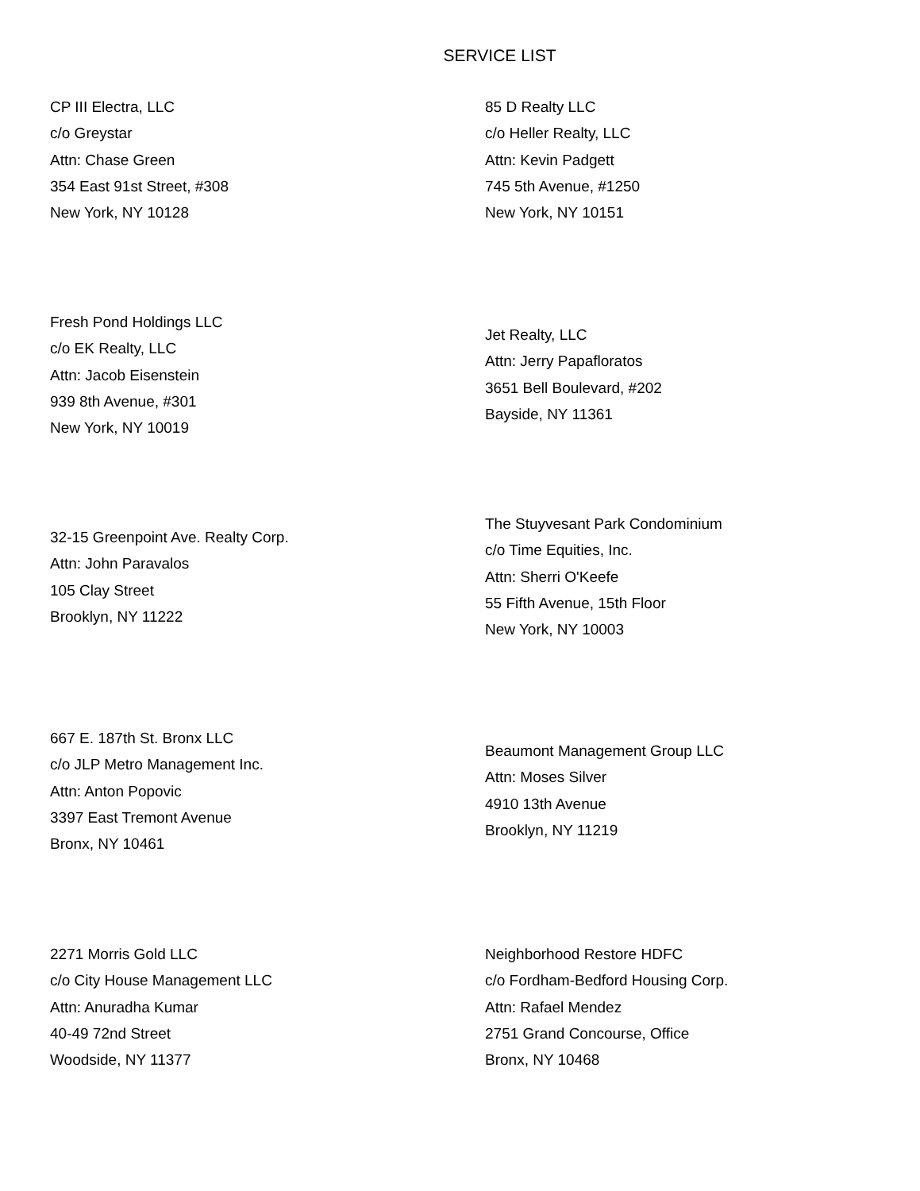SERVICE LIST
CP III Electra, LLC
c/o Greystar
Attn: Chase Green
354 East 91st Street, #308
New York, NY 10128
85 D Realty LLC
c/o Heller Realty, LLC
Attn: Kevin Padgett
745 5th Avenue, #1250
New York, NY 10151
Fresh Pond Holdings LLC
c/o EK Realty, LLC
Attn: Jacob Eisenstein
939 8th Avenue, #301
New York, NY 10019
Jet Realty, LLC
Attn: Jerry Papafloratos
3651 Bell Boulevard, #202
Bayside, NY 11361
32-15 Greenpoint Ave. Realty Corp.
Attn: John Paravalos
105 Clay Street
Brooklyn, NY 11222
The Stuyvesant Park Condominium
c/o Time Equities, Inc.
Attn: Sherri O'Keefe
55 Fifth Avenue, 15th Floor
New York, NY 10003
667 E. 187th St. Bronx LLC
c/o JLP Metro Management Inc.
Attn: Anton Popovic
3397 East Tremont Avenue
Bronx, NY 10461
Beaumont Management Group LLC
Attn: Moses Silver
4910 13th Avenue
Brooklyn, NY 11219
2271 Morris Gold LLC
c/o City House Management LLC
Attn: Anuradha Kumar
40-49 72nd Street
Woodside, NY 11377
Neighborhood Restore HDFC
c/o Fordham-Bedford Housing Corp.
Attn: Rafael Mendez
2751 Grand Concourse, Office
Bronx, NY 10468